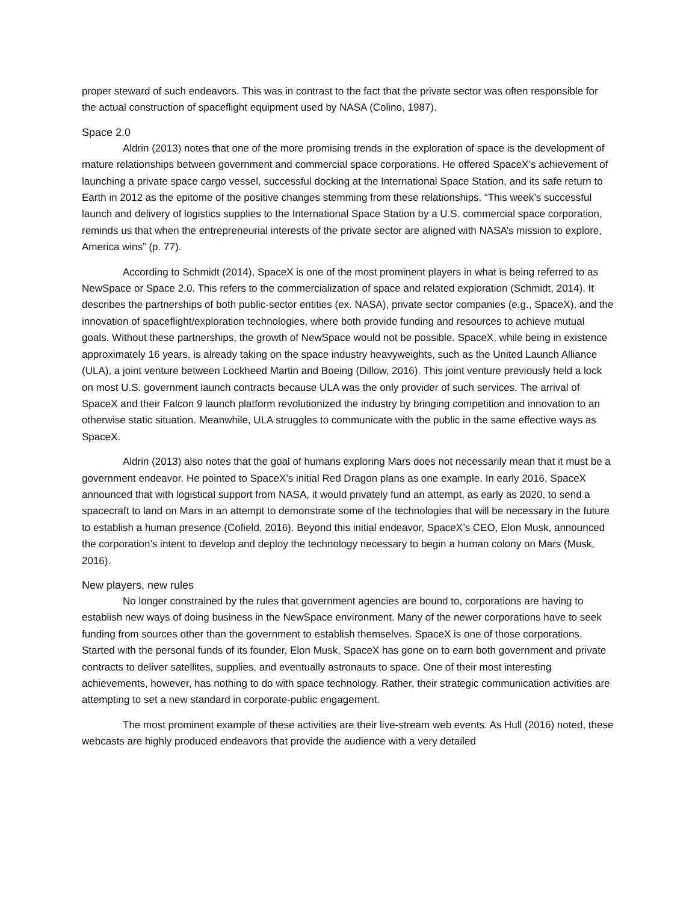proper steward of such endeavors. This was in contrast to the fact that the private sector was often responsible for the actual construction of spaceflight equipment used by NASA (Colino, 1987).
Space 2.0
Aldrin (2013) notes that one of the more promising trends in the exploration of space is the development of mature relationships between government and commercial space corporations. He offered SpaceX’s achievement of launching a private space cargo vessel, successful docking at the International Space Station, and its safe return to Earth in 2012 as the epitome of the positive changes stemming from these relationships. “This week’s successful launch and delivery of logistics supplies to the International Space Station by a U.S. commercial space corporation, reminds us that when the entrepreneurial interests of the private sector are aligned with NASA’s mission to explore, America wins” (p. 77).
According to Schmidt (2014), SpaceX is one of the most prominent players in what is being referred to as NewSpace or Space 2.0. This refers to the commercialization of space and related exploration (Schmidt, 2014). It describes the partnerships of both public-sector entities (ex. NASA), private sector companies (e.g., SpaceX), and the innovation of spaceflight/exploration technologies, where both provide funding and resources to achieve mutual goals. Without these partnerships, the growth of NewSpace would not be possible. SpaceX, while being in existence approximately 16 years, is already taking on the space industry heavyweights, such as the United Launch Alliance (ULA), a joint venture between Lockheed Martin and Boeing (Dillow, 2016). This joint venture previously held a lock on most U.S. government launch contracts because ULA was the only provider of such services. The arrival of SpaceX and their Falcon 9 launch platform revolutionized the industry by bringing competition and innovation to an otherwise static situation. Meanwhile, ULA struggles to communicate with the public in the same effective ways as SpaceX.
Aldrin (2013) also notes that the goal of humans exploring Mars does not necessarily mean that it must be a government endeavor. He pointed to SpaceX’s initial Red Dragon plans as one example. In early 2016, SpaceX announced that with logistical support from NASA, it would privately fund an attempt, as early as 2020, to send a spacecraft to land on Mars in an attempt to demonstrate some of the technologies that will be necessary in the future to establish a human presence (Cofield, 2016). Beyond this initial endeavor, SpaceX’s CEO, Elon Musk, announced the corporation’s intent to develop and deploy the technology necessary to begin a human colony on Mars (Musk, 2016).
New players, new rules
No longer constrained by the rules that government agencies are bound to, corporations are having to establish new ways of doing business in the NewSpace environment. Many of the newer corporations have to seek funding from sources other than the government to establish themselves. SpaceX is one of those corporations. Started with the personal funds of its founder, Elon Musk, SpaceX has gone on to earn both government and private contracts to deliver satellites, supplies, and eventually astronauts to space. One of their most interesting achievements, however, has nothing to do with space technology. Rather, their strategic communication activities are attempting to set a new standard in corporate-public engagement.
The most prominent example of these activities are their live-stream web events. As Hull (2016) noted, these webcasts are highly produced endeavors that provide the audience with a very detailed